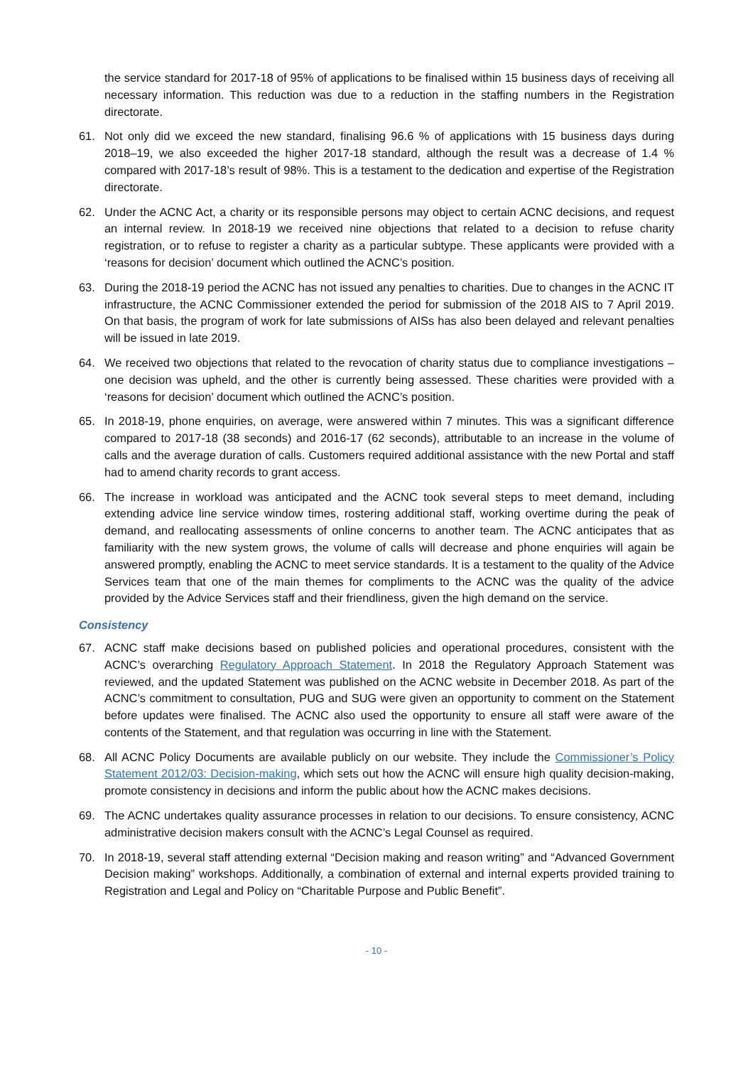the service standard for 2017-18 of 95% of applications to be finalised within 15 business days of receiving all necessary information. This reduction was due to a reduction in the staffing numbers in the Registration directorate.
61. Not only did we exceed the new standard, finalising 96.6 % of applications with 15 business days during 2018–19, we also exceeded the higher 2017-18 standard, although the result was a decrease of 1.4 % compared with 2017-18’s result of 98%. This is a testament to the dedication and expertise of the Registration directorate.
62. Under the ACNC Act, a charity or its responsible persons may object to certain ACNC decisions, and request an internal review. In 2018-19 we received nine objections that related to a decision to refuse charity registration, or to refuse to register a charity as a particular subtype. These applicants were provided with a ‘reasons for decision’ document which outlined the ACNC’s position.
63. During the 2018-19 period the ACNC has not issued any penalties to charities. Due to changes in the ACNC IT infrastructure, the ACNC Commissioner extended the period for submission of the 2018 AIS to 7 April 2019. On that basis, the program of work for late submissions of AISs has also been delayed and relevant penalties will be issued in late 2019.
64. We received two objections that related to the revocation of charity status due to compliance investigations – one decision was upheld, and the other is currently being assessed. These charities were provided with a ‘reasons for decision’ document which outlined the ACNC’s position.
65. In 2018-19, phone enquiries, on average, were answered within 7 minutes. This was a significant difference compared to 2017-18 (38 seconds) and 2016-17 (62 seconds), attributable to an increase in the volume of calls and the average duration of calls. Customers required additional assistance with the new Portal and staff had to amend charity records to grant access.
66. The increase in workload was anticipated and the ACNC took several steps to meet demand, including extending advice line service window times, rostering additional staff, working overtime during the peak of demand, and reallocating assessments of online concerns to another team. The ACNC anticipates that as familiarity with the new system grows, the volume of calls will decrease and phone enquiries will again be answered promptly, enabling the ACNC to meet service standards. It is a testament to the quality of the Advice Services team that one of the main themes for compliments to the ACNC was the quality of the advice provided by the Advice Services staff and their friendliness, given the high demand on the service.
Consistency
67. ACNC staff make decisions based on published policies and operational procedures, consistent with the ACNC’s overarching Regulatory Approach Statement. In 2018 the Regulatory Approach Statement was reviewed, and the updated Statement was published on the ACNC website in December 2018. As part of the ACNC’s commitment to consultation, PUG and SUG were given an opportunity to comment on the Statement before updates were finalised. The ACNC also used the opportunity to ensure all staff were aware of the contents of the Statement, and that regulation was occurring in line with the Statement.
68. All ACNC Policy Documents are available publicly on our website. They include the Commissioner’s Policy Statement 2012/03: Decision-making, which sets out how the ACNC will ensure high quality decision-making, promote consistency in decisions and inform the public about how the ACNC makes decisions.
69. The ACNC undertakes quality assurance processes in relation to our decisions. To ensure consistency, ACNC administrative decision makers consult with the ACNC’s Legal Counsel as required.
70. In 2018-19, several staff attending external “Decision making and reason writing” and “Advanced Government Decision making” workshops. Additionally, a combination of external and internal experts provided training to Registration and Legal and Policy on “Charitable Purpose and Public Benefit”.
- 10 -